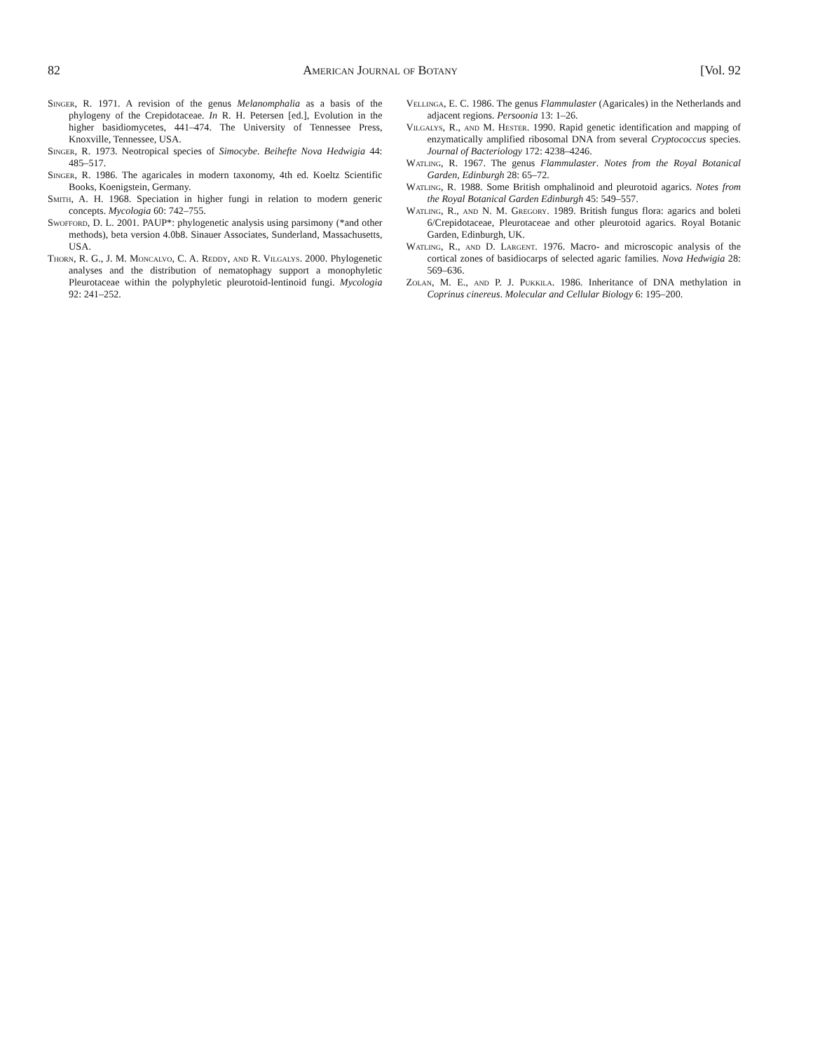82 American Journal of Botany [Vol. 92
Singer, R. 1971. A revision of the genus Melanomphalia as a basis of the phylogeny of the Crepidotaceae. In R. H. Petersen [ed.], Evolution in the higher basidiomycetes, 441–474. The University of Tennessee Press, Knoxville, Tennessee, USA.
Singer, R. 1973. Neotropical species of Simocybe. Beihefte Nova Hedwigia 44: 485–517.
Singer, R. 1986. The agaricales in modern taxonomy, 4th ed. Koeltz Scientific Books, Koenigstein, Germany.
Smith, A. H. 1968. Speciation in higher fungi in relation to modern generic concepts. Mycologia 60: 742–755.
Swofford, D. L. 2001. PAUP*: phylogenetic analysis using parsimony (*and other methods), beta version 4.0b8. Sinauer Associates, Sunderland, Massachusetts, USA.
Thorn, R. G., J. M. Moncalvo, C. A. Reddy, and R. Vilgalys. 2000. Phylogenetic analyses and the distribution of nematophagy support a monophyletic Pleurotaceae within the polyphyletic pleurotoid-lentinoid fungi. Mycologia 92: 241–252.
Vellinga, E. C. 1986. The genus Flammulaster (Agaricales) in the Netherlands and adjacent regions. Persoonia 13: 1–26.
Vilgalys, R., and M. Hester. 1990. Rapid genetic identification and mapping of enzymatically amplified ribosomal DNA from several Cryptococcus species. Journal of Bacteriology 172: 4238–4246.
Watling, R. 1967. The genus Flammulaster. Notes from the Royal Botanical Garden, Edinburgh 28: 65–72.
Watling, R. 1988. Some British omphalinoid and pleurotoid agarics. Notes from the Royal Botanical Garden Edinburgh 45: 549–557.
Watling, R., and N. M. Gregory. 1989. British fungus flora: agarics and boleti 6/Crepidotaceae, Pleurotaceae and other pleurotoid agarics. Royal Botanic Garden, Edinburgh, UK.
Watling, R., and D. Largent. 1976. Macro- and microscopic analysis of the cortical zones of basidiocarps of selected agaric families. Nova Hedwigia 28: 569–636.
Zolan, M. E., and P. J. Pukkila. 1986. Inheritance of DNA methylation in Coprinus cinereus. Molecular and Cellular Biology 6: 195–200.